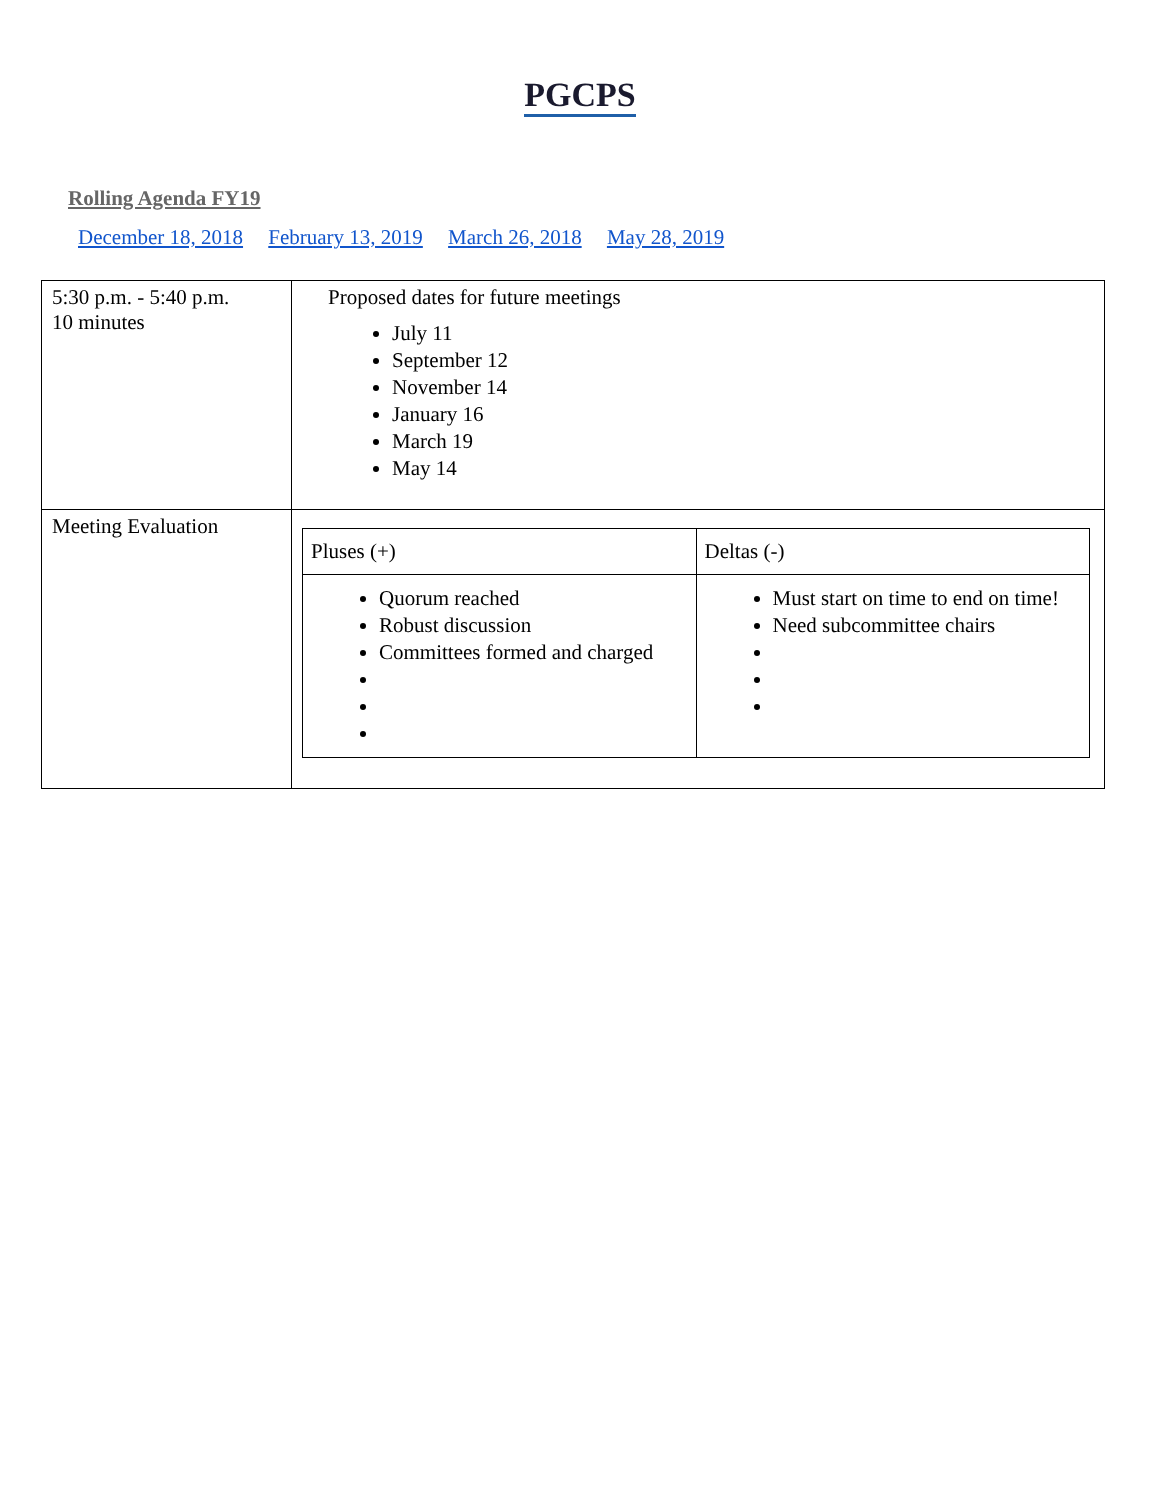PGCPS
Rolling Agenda FY19
December 18, 2018 February 13, 2019 March 26, 2018 May 28, 2019
| 5:30 p.m. - 5:40 p.m. 10 minutes | Proposed dates for future meetings July 11 September 12 November 14 January 16 March 19 May 14 |
| Meeting Evaluation | / Pluses (+) / Deltas (-) / / Quorum reached Robust discussion Committees formed and charged / Must start on time to end on time! Need subcommittee chairs / |